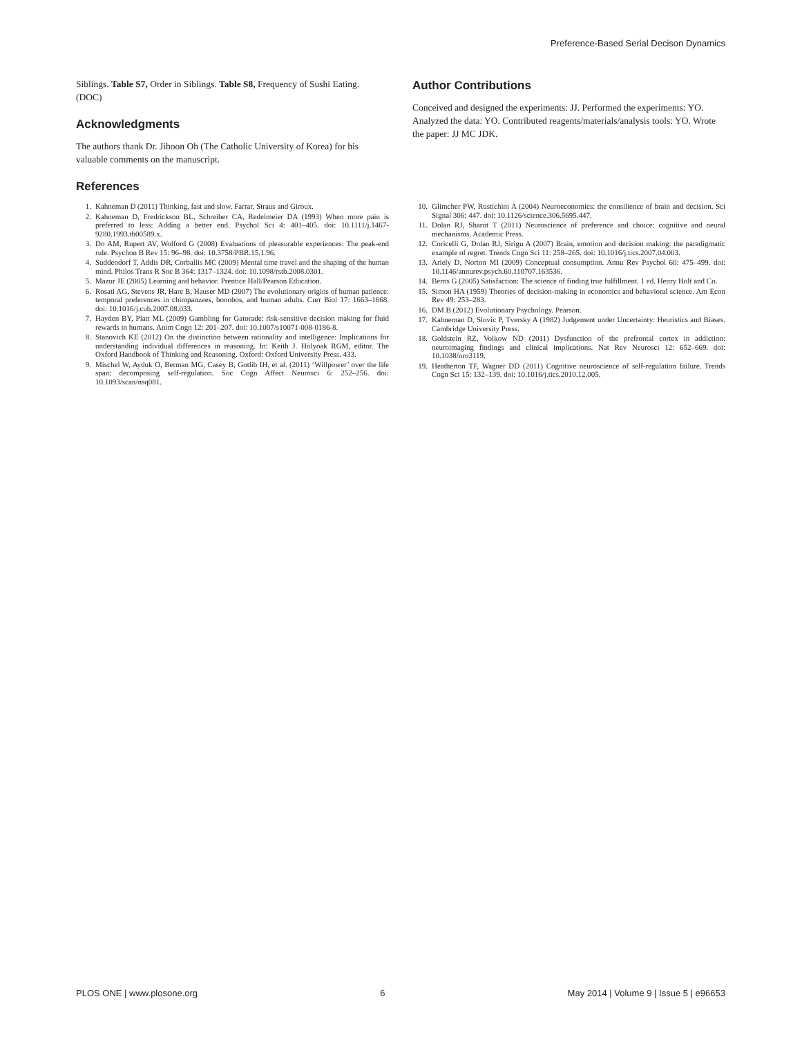Preference-Based Serial Decison Dynamics
Siblings. Table S7, Order in Siblings. Table S8, Frequency of Sushi Eating.
(DOC)
Acknowledgments
The authors thank Dr. Jihoon Oh (The Catholic University of Korea) for his valuable comments on the manuscript.
References
Author Contributions
Conceived and designed the experiments: JJ. Performed the experiments: YO. Analyzed the data: YO. Contributed reagents/materials/analysis tools: YO. Wrote the paper: JJ MC JDK.
1. Kahneman D (2011) Thinking, fast and slow. Farrar, Straus and Giroux.
2. Kahneman D, Fredrickson BL, Schreiber CA, Redelmeier DA (1993) When more pain is preferred to less: Adding a better end. Psychol Sci 4: 401–405. doi: 10.1111/j.1467-9280.1993.tb00589.x.
3. Do AM, Rupert AV, Wolford G (2008) Evaluations of pleasurable experiences: The peak-end rule. Psychon B Rev 15: 96–98. doi: 10.3758/PBR.15.1.96.
4. Suddendorf T, Addis DR, Corballis MC (2009) Mental time travel and the shaping of the human mind. Philos Trans R Soc B 364: 1317–1324. doi: 10.1098/rstb.2008.0301.
5. Mazur JE (2005) Learning and behavior. Prentice Hall/Pearson Education.
6. Rosati AG, Stevens JR, Hare B, Hauser MD (2007) The evolutionary origins of human patience: temporal preferences in chimpanzees, bonobos, and human adults. Curr Biol 17: 1663–1668. doi: 10.1016/j.cub.2007.08.033.
7. Hayden BY, Platt ML (2009) Gambling for Gatorade: risk-sensitive decision making for fluid rewards in humans. Anim Cogn 12: 201–207. doi: 10.1007/s10071-008-0186-8.
8. Stanovich KE (2012) On the distinction between rationality and intelligence: Implications for understanding individual differences in reasoning. In: Keith J. Holyoak RGM, editor. The Oxford Handbook of Thinking and Reasoning. Oxford: Oxford University Press. 433.
9. Mischel W, Ayduk O, Berman MG, Casey B, Gotlib IH, et al. (2011) ‘Willpower’ over the life span: decomposing self-regulation. Soc Cogn Affect Neurosci 6: 252–256. doi: 10.1093/scan/nsq081.
10. Glimcher PW, Rustichini A (2004) Neuroeconomics: the consilience of brain and decision. Sci Signal 306: 447. doi: 10.1126/science.306.5695.447.
11. Dolan RJ, Sharot T (2011) Neuroscience of preference and choice: cognitive and neural mechanisms. Academic Press.
12. Coricelli G, Dolan RJ, Sirigu A (2007) Brain, emotion and decision making: the paradigmatic example of regret. Trends Cogn Sci 11: 258–265. doi: 10.1016/j.tics.2007.04.003.
13. Ariely D, Norton MI (2009) Conceptual consumption. Annu Rev Psychol 60: 475–499. doi: 10.1146/annurev.psych.60.110707.163536.
14. Berns G (2005) Satisfaction: The science of finding true fulfillment. 1 ed. Henry Holt and Co.
15. Simon HA (1959) Theories of decision-making in economics and behavioral science. Am Econ Rev 49: 253–283.
16. DM B (2012) Evolutionary Psychology. Pearson.
17. Kahneman D, Slovic P, Tversky A (1982) Judgement under Uncertainty: Heuristics and Biases. Cambridge University Press.
18. Goldstein RZ, Volkow ND (2011) Dysfunction of the prefrontal cortex in addiction: neuroimaging findings and clinical implications. Nat Rev Neurosci 12: 652–669. doi: 10.1038/nrn3119.
19. Heatherton TF, Wagner DD (2011) Cognitive neuroscience of self-regulation failure. Trends Cogn Sci 15: 132–139. doi: 10.1016/j.tics.2010.12.005.
PLOS ONE | www.plosone.org 6 May 2014 | Volume 9 | Issue 5 | e96653